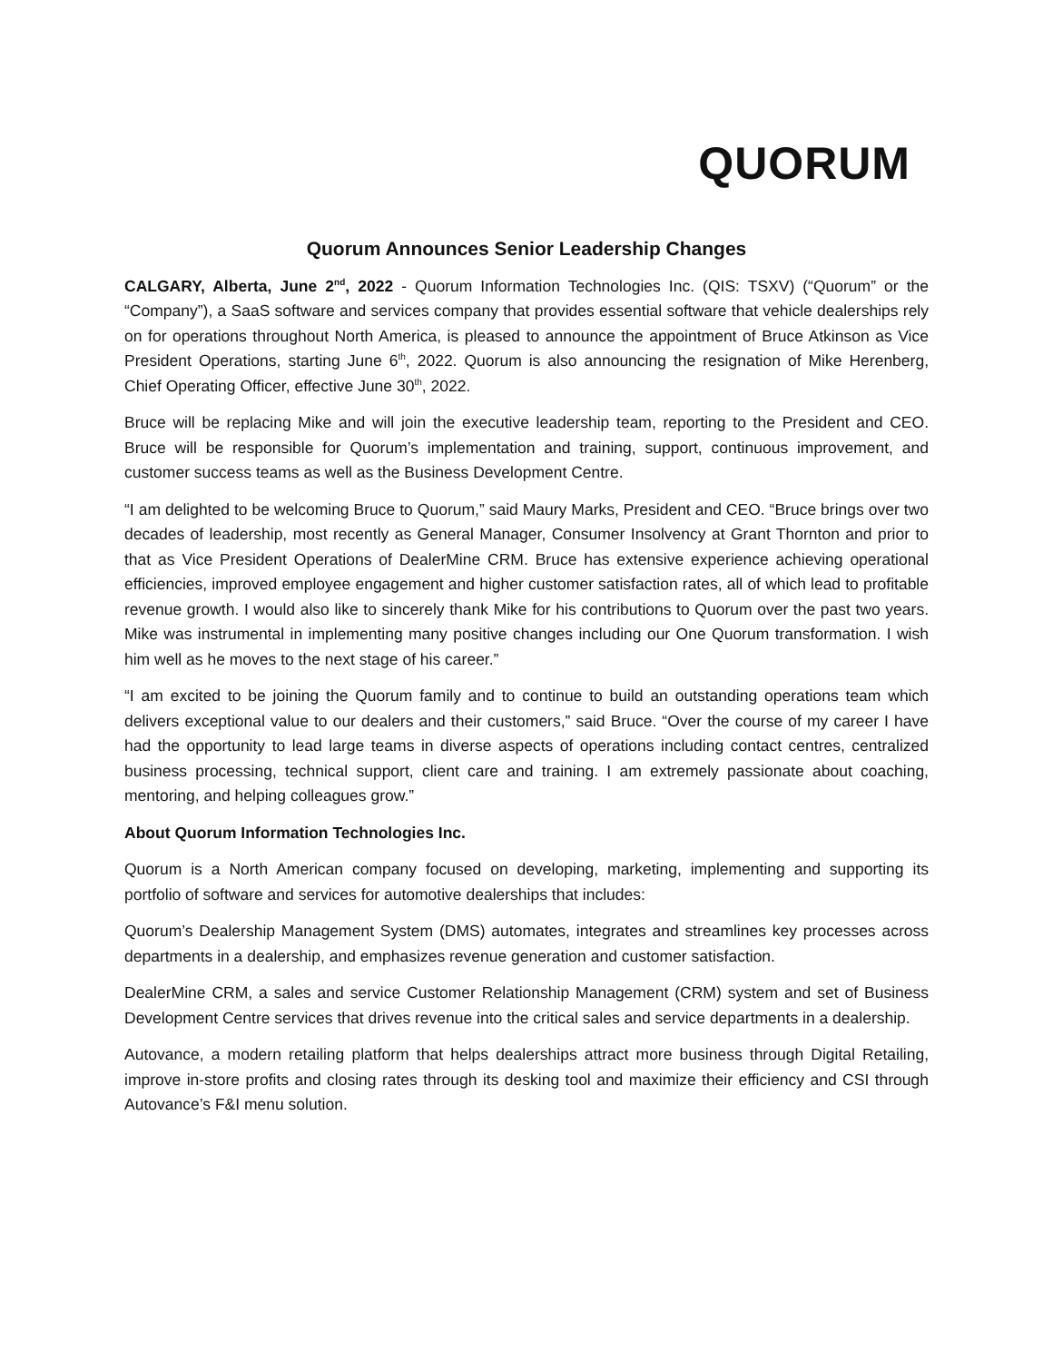QUORUM
Quorum Announces Senior Leadership Changes
CALGARY, Alberta, June 2<sup>nd</sup>, 2022 - Quorum Information Technologies Inc. (QIS: TSXV) (“Quorum” or the “Company”), a SaaS software and services company that provides essential software that vehicle dealerships rely on for operations throughout North America, is pleased to announce the appointment of Bruce Atkinson as Vice President Operations, starting June 6<sup>th</sup>, 2022. Quorum is also announcing the resignation of Mike Herenberg, Chief Operating Officer, effective June 30<sup>th</sup>, 2022.
Bruce will be replacing Mike and will join the executive leadership team, reporting to the President and CEO. Bruce will be responsible for Quorum’s implementation and training, support, continuous improvement, and customer success teams as well as the Business Development Centre.
“I am delighted to be welcoming Bruce to Quorum,” said Maury Marks, President and CEO. “Bruce brings over two decades of leadership, most recently as General Manager, Consumer Insolvency at Grant Thornton and prior to that as Vice President Operations of DealerMine CRM. Bruce has extensive experience achieving operational efficiencies, improved employee engagement and higher customer satisfaction rates, all of which lead to profitable revenue growth. I would also like to sincerely thank Mike for his contributions to Quorum over the past two years. Mike was instrumental in implementing many positive changes including our One Quorum transformation. I wish him well as he moves to the next stage of his career.”
“I am excited to be joining the Quorum family and to continue to build an outstanding operations team which delivers exceptional value to our dealers and their customers,” said Bruce. “Over the course of my career I have had the opportunity to lead large teams in diverse aspects of operations including contact centres, centralized business processing, technical support, client care and training. I am extremely passionate about coaching, mentoring, and helping colleagues grow.”
About Quorum Information Technologies Inc.
Quorum is a North American company focused on developing, marketing, implementing and supporting its portfolio of software and services for automotive dealerships that includes:
Quorum’s Dealership Management System (DMS) automates, integrates and streamlines key processes across departments in a dealership, and emphasizes revenue generation and customer satisfaction.
DealerMine CRM, a sales and service Customer Relationship Management (CRM) system and set of Business Development Centre services that drives revenue into the critical sales and service departments in a dealership.
Autovance, a modern retailing platform that helps dealerships attract more business through Digital Retailing, improve in-store profits and closing rates through its desking tool and maximize their efficiency and CSI through Autovance’s F&I menu solution.